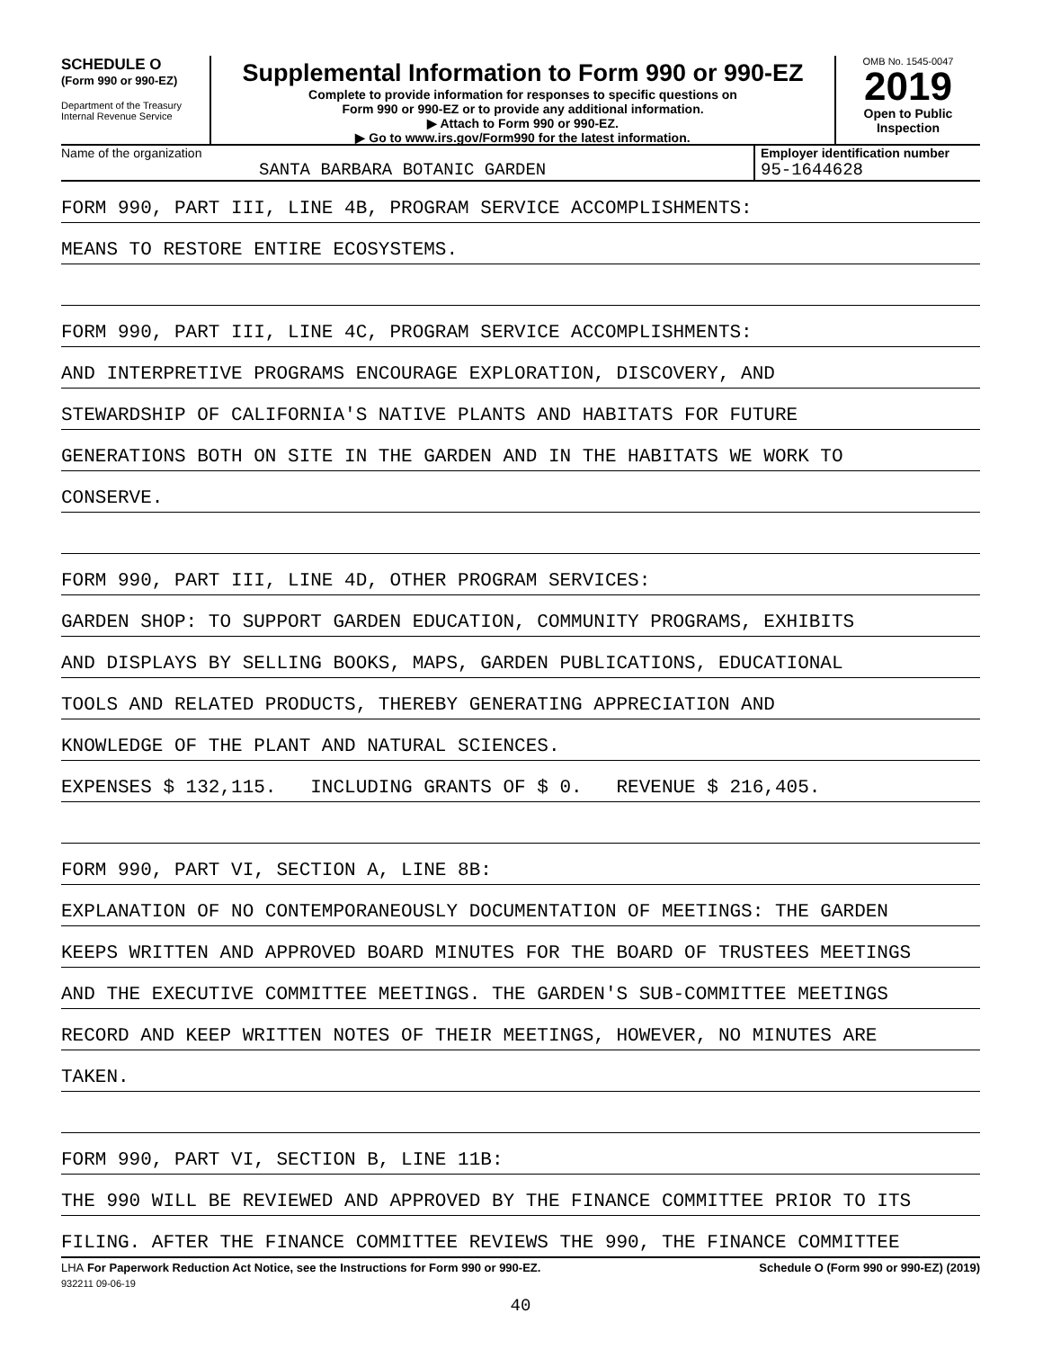SCHEDULE O
(Form 990 or 990-EZ)
Department of the Treasury
Internal Revenue Service
Supplemental Information to Form 990 or 990-EZ
Complete to provide information for responses to specific questions on
Form 990 or 990-EZ or to provide any additional information.
▶ Attach to Form 990 or 990-EZ.
▶ Go to www.irs.gov/Form990 for the latest information.
OMB No. 1545-0047
2019
Open to Public
Inspection
Name of the organization
SANTA BARBARA BOTANIC GARDEN
Employer identification number
95-1644628
FORM 990, PART III, LINE 4B, PROGRAM SERVICE ACCOMPLISHMENTS:
MEANS TO RESTORE ENTIRE ECOSYSTEMS.
FORM 990, PART III, LINE 4C, PROGRAM SERVICE ACCOMPLISHMENTS:
AND INTERPRETIVE PROGRAMS ENCOURAGE EXPLORATION, DISCOVERY, AND
STEWARDSHIP OF CALIFORNIA'S NATIVE PLANTS AND HABITATS FOR FUTURE
GENERATIONS BOTH ON SITE IN THE GARDEN AND IN THE HABITATS WE WORK TO
CONSERVE.
FORM 990, PART III, LINE 4D, OTHER PROGRAM SERVICES:
GARDEN SHOP: TO SUPPORT GARDEN EDUCATION, COMMUNITY PROGRAMS, EXHIBITS
AND DISPLAYS BY SELLING BOOKS, MAPS, GARDEN PUBLICATIONS, EDUCATIONAL
TOOLS AND RELATED PRODUCTS, THEREBY GENERATING APPRECIATION AND
KNOWLEDGE OF THE PLANT AND NATURAL SCIENCES.
EXPENSES $ 132,115. INCLUDING GRANTS OF $ 0. REVENUE $ 216,405.
FORM 990, PART VI, SECTION A, LINE 8B:
EXPLANATION OF NO CONTEMPORANEOUSLY DOCUMENTATION OF MEETINGS: THE GARDEN
KEEPS WRITTEN AND APPROVED BOARD MINUTES FOR THE BOARD OF TRUSTEES MEETINGS
AND THE EXECUTIVE COMMITTEE MEETINGS. THE GARDEN'S SUB-COMMITTEE MEETINGS
RECORD AND KEEP WRITTEN NOTES OF THEIR MEETINGS, HOWEVER, NO MINUTES ARE
TAKEN.
FORM 990, PART VI, SECTION B, LINE 11B:
THE 990 WILL BE REVIEWED AND APPROVED BY THE FINANCE COMMITTEE PRIOR TO ITS
FILING. AFTER THE FINANCE COMMITTEE REVIEWS THE 990, THE FINANCE COMMITTEE
LHA For Paperwork Reduction Act Notice, see the Instructions for Form 990 or 990-EZ. Schedule O (Form 990 or 990-EZ) (2019)
932211 09-06-19
40